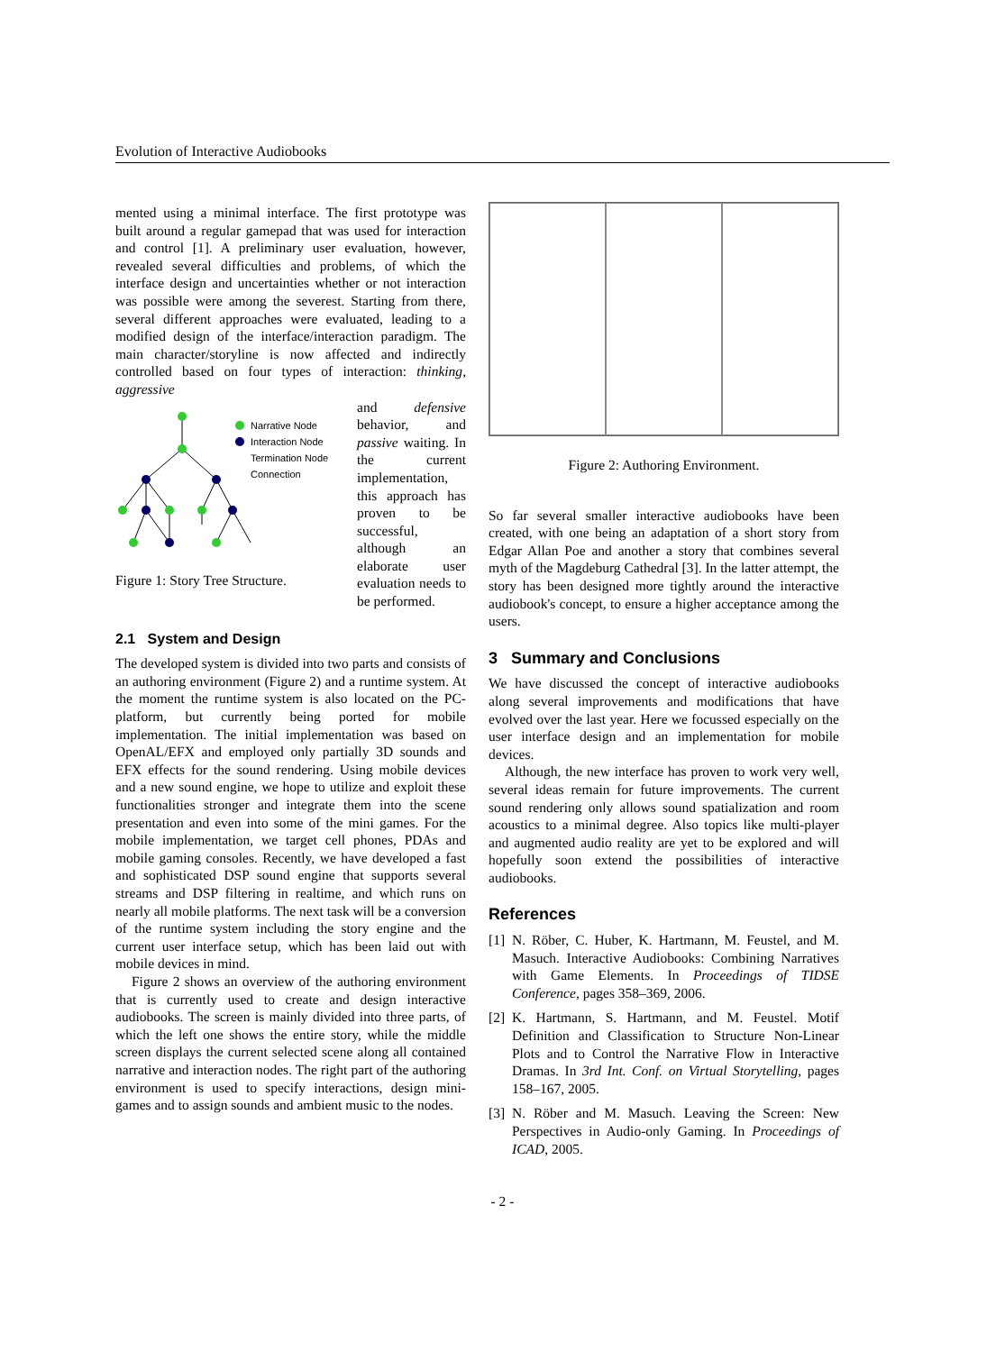Evolution of Interactive Audiobooks
mented using a minimal interface. The first prototype was built around a regular gamepad that was used for interaction and control [1]. A preliminary user evaluation, however, revealed several difficulties and problems, of which the interface design and uncertainties whether or not interaction was possible were among the severest. Starting from there, several different approaches were evaluated, leading to a modified design of the interface/interaction paradigm. The main character/storyline is now affected and indirectly controlled based on four types of interaction: thinking, aggressive
Narrative Node
Interaction Node
Termination Node
Connection
Figure 1: Story Tree Structure.
and defensive behavior, and passive waiting. In the current implementation, this approach has proven to be successful, although an elaborate user evaluation needs to be performed.
2.1 System and Design
The developed system is divided into two parts and consists of an authoring environment (Figure 2) and a runtime system. At the moment the runtime system is also located on the PC-platform, but currently being ported for mobile implementation. The initial implementation was based on OpenAL/EFX and employed only partially 3D sounds and EFX effects for the sound rendering. Using mobile devices and a new sound engine, we hope to utilize and exploit these functionalities stronger and integrate them into the scene presentation and even into some of the mini games. For the mobile implementation, we target cell phones, PDAs and mobile gaming consoles. Recently, we have developed a fast and sophisticated DSP sound engine that supports several streams and DSP filtering in realtime, and which runs on nearly all mobile platforms. The next task will be a conversion of the runtime system including the story engine and the current user interface setup, which has been laid out with mobile devices in mind.
Figure 2 shows an overview of the authoring environment that is currently used to create and design interactive audiobooks. The screen is mainly divided into three parts, of which the left one shows the entire story, while the middle screen displays the current selected scene along all contained narrative and interaction nodes. The right part of the authoring environment is used to specify interactions, design mini-games and to assign sounds and ambient music to the nodes.
Figure 2: Authoring Environment.
So far several smaller interactive audiobooks have been created, with one being an adaptation of a short story from Edgar Allan Poe and another a story that combines several myth of the Magdeburg Cathedral [3]. In the latter attempt, the story has been designed more tightly around the interactive audiobook's concept, to ensure a higher acceptance among the users.
3 Summary and Conclusions
We have discussed the concept of interactive audiobooks along several improvements and modifications that have evolved over the last year. Here we focussed especially on the user interface design and an implementation for mobile devices.
Although, the new interface has proven to work very well, several ideas remain for future improvements. The current sound rendering only allows sound spatialization and room acoustics to a minimal degree. Also topics like multi-player and augmented audio reality are yet to be explored and will hopefully soon extend the possibilities of interactive audiobooks.
References
[1]
N. Röber, C. Huber, K. Hartmann, M. Feustel, and M. Masuch. Interactive Audiobooks: Combining Narratives with Game Elements. In Proceedings of TIDSE Conference, pages 358–369, 2006.
[2]
K. Hartmann, S. Hartmann, and M. Feustel. Motif Definition and Classification to Structure Non-Linear Plots and to Control the Narrative Flow in Interactive Dramas. In 3rd Int. Conf. on Virtual Storytelling, pages 158–167, 2005.
[3]
N. Röber and M. Masuch. Leaving the Screen: New Perspectives in Audio-only Gaming. In Proceedings of ICAD, 2005.
- 2 -